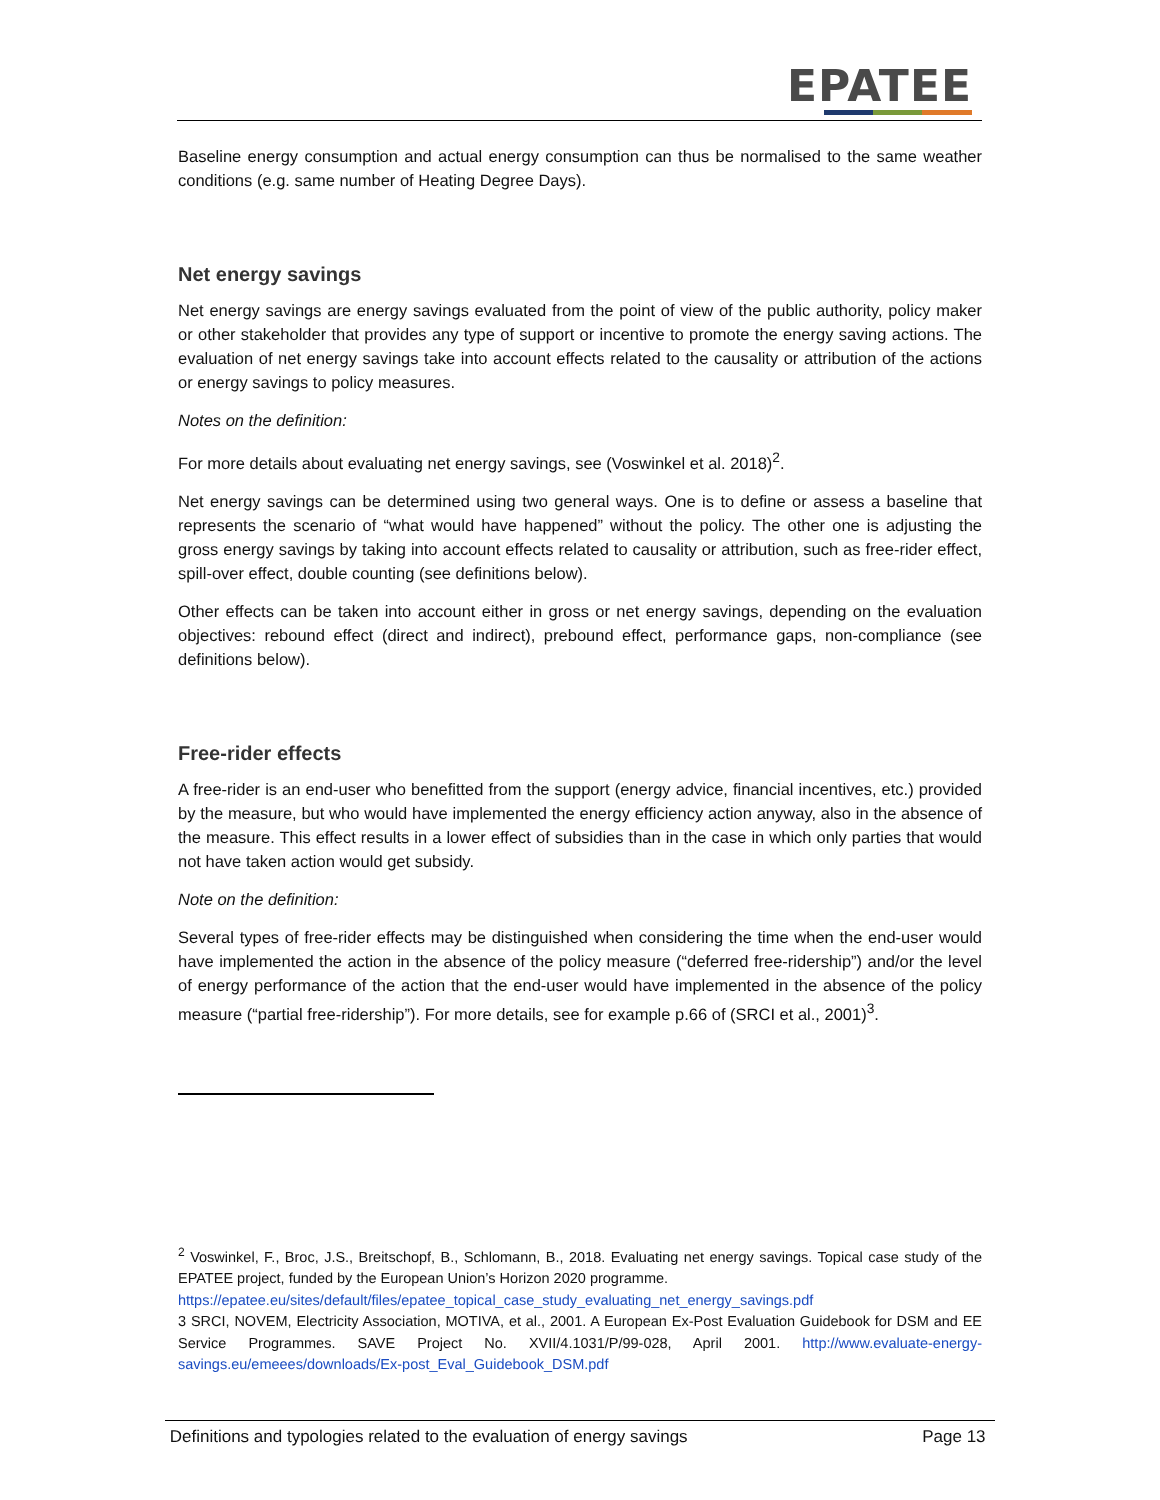EPATEE
Baseline energy consumption and actual energy consumption can thus be normalised to the same weather conditions (e.g. same number of Heating Degree Days).
Net energy savings
Net energy savings are energy savings evaluated from the point of view of the public authority, policy maker or other stakeholder that provides any type of support or incentive to promote the energy saving actions. The evaluation of net energy savings take into account effects related to the causality or attribution of the actions or energy savings to policy measures.
Notes on the definition:
For more details about evaluating net energy savings, see (Voswinkel et al. 2018)<sup>2</sup>.
Net energy savings can be determined using two general ways. One is to define or assess a baseline that represents the scenario of “what would have happened” without the policy. The other one is adjusting the gross energy savings by taking into account effects related to causality or attribution, such as free-rider effect, spill-over effect, double counting (see definitions below).
Other effects can be taken into account either in gross or net energy savings, depending on the evaluation objectives: rebound effect (direct and indirect), prebound effect, performance gaps, non-compliance (see definitions below).
Free-rider effects
A free-rider is an end-user who benefitted from the support (energy advice, financial incentives, etc.) provided by the measure, but who would have implemented the energy efficiency action anyway, also in the absence of the measure. This effect results in a lower effect of subsidies than in the case in which only parties that would not have taken action would get subsidy.
Note on the definition:
Several types of free-rider effects may be distinguished when considering the time when the end-user would have implemented the action in the absence of the policy measure (“deferred free-ridership”) and/or the level of energy performance of the action that the end-user would have implemented in the absence of the policy measure (“partial free-ridership”). For more details, see for example p.66 of (SRCI et al., 2001)<sup>3</sup>.
<sup>2</sup> Voswinkel, F., Broc, J.S., Breitschopf, B., Schlomann, B., 2018. Evaluating net energy savings. Topical case study of the EPATEE project, funded by the European Union’s Horizon 2020 programme.
https://epatee.eu/sites/default/files/epatee_topical_case_study_evaluating_net_energy_savings.pdf
3 SRCI, NOVEM, Electricity Association, MOTIVA, et al., 2001. A European Ex-Post Evaluation Guidebook for DSM and EE Service Programmes. SAVE Project No. XVII/4.1031/P/99-028, April 2001. http://www.evaluate-energy-savings.eu/emeees/downloads/Ex-post_Eval_Guidebook_DSM.pdf
Definitions and typologies related to the evaluation of energy savings Page 13